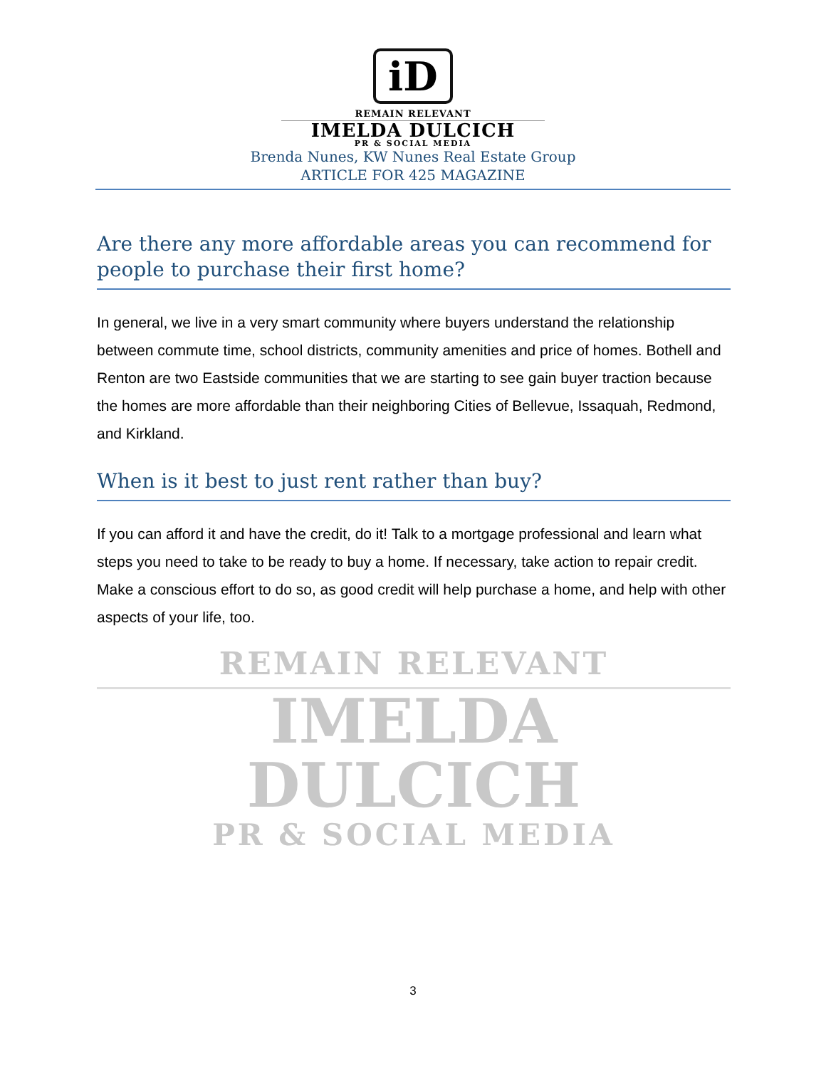iD
REMAIN RELEVANT
IMELDA DULCICH
PR & SOCIAL MEDIA
Brenda Nunes, KW Nunes Real Estate Group
ARTICLE FOR 425 MAGAZINE
Are there any more affordable areas you can recommend for people to purchase their first home?
In general, we live in a very smart community where buyers understand the relationship between commute time, school districts, community amenities and price of homes. Bothell and Renton are two Eastside communities that we are starting to see gain buyer traction because the homes are more affordable than their neighboring Cities of Bellevue, Issaquah, Redmond, and Kirkland.
When is it best to just rent rather than buy?
If you can afford it and have the credit, do it! Talk to a mortgage professional and learn what steps you need to take to be ready to buy a home. If necessary, take action to repair credit. Make a conscious effort to do so, as good credit will help purchase a home, and help with other aspects of your life, too.
REMAIN RELEVANT
IMELDA DULCICH
PR & SOCIAL MEDIA
3